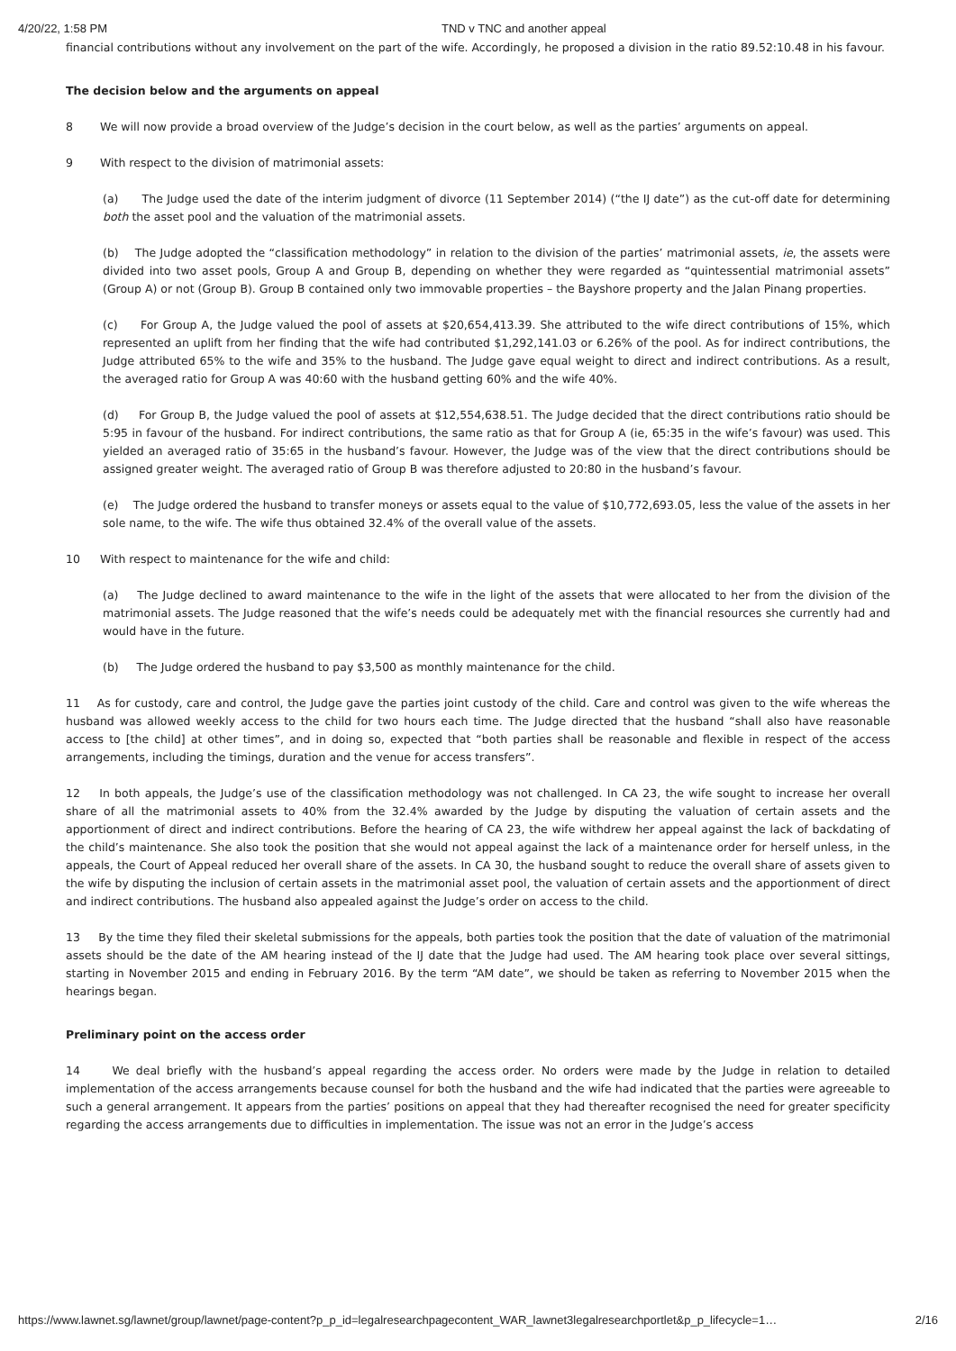4/20/22, 1:58 PM TND v TNC and another appeal
financial contributions without any involvement on the part of the wife. Accordingly, he proposed a division in the ratio 89.52:10.48 in his favour.
The decision below and the arguments on appeal
8 We will now provide a broad overview of the Judge’s decision in the court below, as well as the parties’ arguments on appeal.
9 With respect to the division of matrimonial assets:
(a) The Judge used the date of the interim judgment of divorce (11 September 2014) (“the IJ date”) as the cut-off date for determining both the asset pool and the valuation of the matrimonial assets.
(b) The Judge adopted the “classification methodology” in relation to the division of the parties’ matrimonial assets, ie, the assets were divided into two asset pools, Group A and Group B, depending on whether they were regarded as “quintessential matrimonial assets” (Group A) or not (Group B). Group B contained only two immovable properties – the Bayshore property and the Jalan Pinang properties.
(c) For Group A, the Judge valued the pool of assets at $20,654,413.39. She attributed to the wife direct contributions of 15%, which represented an uplift from her finding that the wife had contributed $1,292,141.03 or 6.26% of the pool. As for indirect contributions, the Judge attributed 65% to the wife and 35% to the husband. The Judge gave equal weight to direct and indirect contributions. As a result, the averaged ratio for Group A was 40:60 with the husband getting 60% and the wife 40%.
(d) For Group B, the Judge valued the pool of assets at $12,554,638.51. The Judge decided that the direct contributions ratio should be 5:95 in favour of the husband. For indirect contributions, the same ratio as that for Group A (ie, 65:35 in the wife’s favour) was used. This yielded an averaged ratio of 35:65 in the husband’s favour. However, the Judge was of the view that the direct contributions should be assigned greater weight. The averaged ratio of Group B was therefore adjusted to 20:80 in the husband’s favour.
(e) The Judge ordered the husband to transfer moneys or assets equal to the value of $10,772,693.05, less the value of the assets in her sole name, to the wife. The wife thus obtained 32.4% of the overall value of the assets.
10 With respect to maintenance for the wife and child:
(a) The Judge declined to award maintenance to the wife in the light of the assets that were allocated to her from the division of the matrimonial assets. The Judge reasoned that the wife’s needs could be adequately met with the financial resources she currently had and would have in the future.
(b) The Judge ordered the husband to pay $3,500 as monthly maintenance for the child.
11 As for custody, care and control, the Judge gave the parties joint custody of the child. Care and control was given to the wife whereas the husband was allowed weekly access to the child for two hours each time. The Judge directed that the husband “shall also have reasonable access to [the child] at other times”, and in doing so, expected that “both parties shall be reasonable and flexible in respect of the access arrangements, including the timings, duration and the venue for access transfers”.
12 In both appeals, the Judge’s use of the classification methodology was not challenged. In CA 23, the wife sought to increase her overall share of all the matrimonial assets to 40% from the 32.4% awarded by the Judge by disputing the valuation of certain assets and the apportionment of direct and indirect contributions. Before the hearing of CA 23, the wife withdrew her appeal against the lack of backdating of the child’s maintenance. She also took the position that she would not appeal against the lack of a maintenance order for herself unless, in the appeals, the Court of Appeal reduced her overall share of the assets. In CA 30, the husband sought to reduce the overall share of assets given to the wife by disputing the inclusion of certain assets in the matrimonial asset pool, the valuation of certain assets and the apportionment of direct and indirect contributions. The husband also appealed against the Judge’s order on access to the child.
13 By the time they filed their skeletal submissions for the appeals, both parties took the position that the date of valuation of the matrimonial assets should be the date of the AM hearing instead of the IJ date that the Judge had used. The AM hearing took place over several sittings, starting in November 2015 and ending in February 2016. By the term “AM date”, we should be taken as referring to November 2015 when the hearings began.
Preliminary point on the access order
14 We deal briefly with the husband’s appeal regarding the access order. No orders were made by the Judge in relation to detailed implementation of the access arrangements because counsel for both the husband and the wife had indicated that the parties were agreeable to such a general arrangement. It appears from the parties’ positions on appeal that they had thereafter recognised the need for greater specificity regarding the access arrangements due to difficulties in implementation. The issue was not an error in the Judge’s access
https://www.lawnet.sg/lawnet/group/lawnet/page-content?p_p_id=legalresearchpagecontent_WAR_lawnet3legalresearchportlet&p_p_lifecycle=1… 2/16